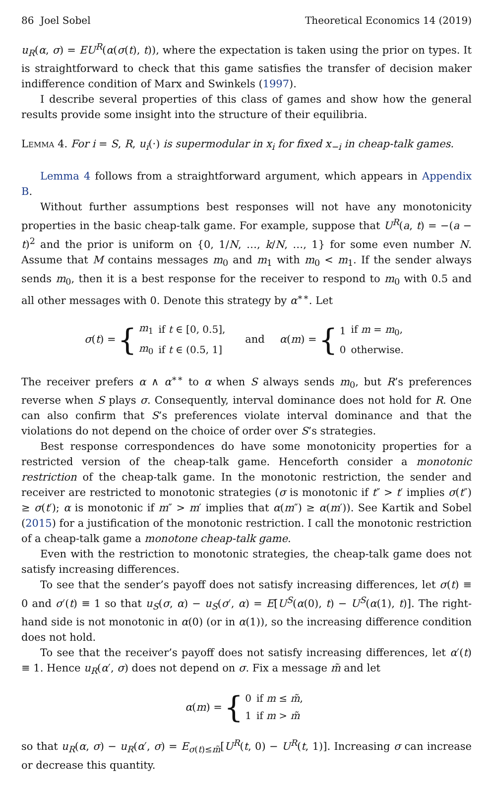86 Joel Sobel Theoretical Economics 14 (2019)
u<sub>R</sub>(α, σ) = EU<sup>R</sup>(α(σ(t), t)), where the expectation is taken using the prior on types. It is straightforward to check that this game satisfies the transfer of decision maker indifference condition of Marx and Swinkels (1997).
I describe several properties of this class of games and show how the general results provide some insight into the structure of their equilibria.
Lemma 4. For i = S, R, u<sub>i</sub>(·) is supermodular in x<sub>i</sub> for fixed x<sub>−i</sub> in cheap-talk games.
Lemma 4 follows from a straightforward argument, which appears in Appendix B.
Without further assumptions best responses will not have any monotonicity properties in the basic cheap-talk game. For example, suppose that U<sup>R</sup>(a, t) = −(a − t)<sup>2</sup> and the prior is uniform on {0, 1/N, …, k/N, …, 1} for some even number N. Assume that M contains messages m<sub>0</sub> and m<sub>1</sub> with m<sub>0</sub> < m<sub>1</sub>. If the sender always sends m<sub>0</sub>, then it is a best response for the receiver to respond to m<sub>0</sub> with 0.5 and all other messages with 0. Denote this strategy by α<sup>∗∗</sup>. Let
σ (t) = {
| m<sub>1</sub> | if t ∈ [0, 0.5], |
| m<sub>0</sub> | if t ∈ (0.5, 1] |
and α (m) = {
| 1 | if m = m<sub>0</sub>, |
| 0 | otherwise. |
The receiver prefers α ∧ α<sup>∗∗</sup> to α when S always sends m<sub>0</sub>, but R’s preferences reverse when S plays σ. Consequently, interval dominance does not hold for R. One can also confirm that S’s preferences violate interval dominance and that the violations do not depend on the choice of order over S’s strategies.
Best response correspondences do have some monotonicity properties for a restricted version of the cheap-talk game. Henceforth consider a monotonic restriction of the cheap-talk game. In the monotonic restriction, the sender and receiver are restricted to monotonic strategies (σ is monotonic if t″ > t′ implies σ(t″) ≥ σ(t′); α is monotonic if m″ > m′ implies that α(m″) ≥ α(m′)). See Kartik and Sobel (2015) for a justification of the monotonic restriction. I call the monotonic restriction of a cheap-talk game a monotone cheap-talk game.
Even with the restriction to monotonic strategies, the cheap-talk game does not satisfy increasing differences.
To see that the sender’s payoff does not satisfy increasing differences, let σ(t) ≡ 0 and σ′(t) ≡ 1 so that u<sub>S</sub>(σ, α) − u<sub>S</sub>(σ′, α) = E[U<sup>S</sup>(α(0), t) − U<sup>S</sup>(α(1), t)]. The right-hand side is not monotonic in α(0) (or in α(1)), so the increasing difference condition does not hold.
To see that the receiver’s payoff does not satisfy increasing differences, let α′(t) ≡ 1. Hence u<sub>R</sub>(α′, σ) does not depend on σ. Fix a message m̃ and let
α (m) = {
| 0 | if m ≤ m̃ , |
| 1 | if m > m̃ |
so that u<sub>R</sub>(α, σ) − u<sub>R</sub>(α′, σ) = E<sub>σ(t)≤m̃</sub>[U<sup>R</sup>(t, 0) − U<sup>R</sup>(t, 1)]. Increasing σ can increase or decrease this quantity.